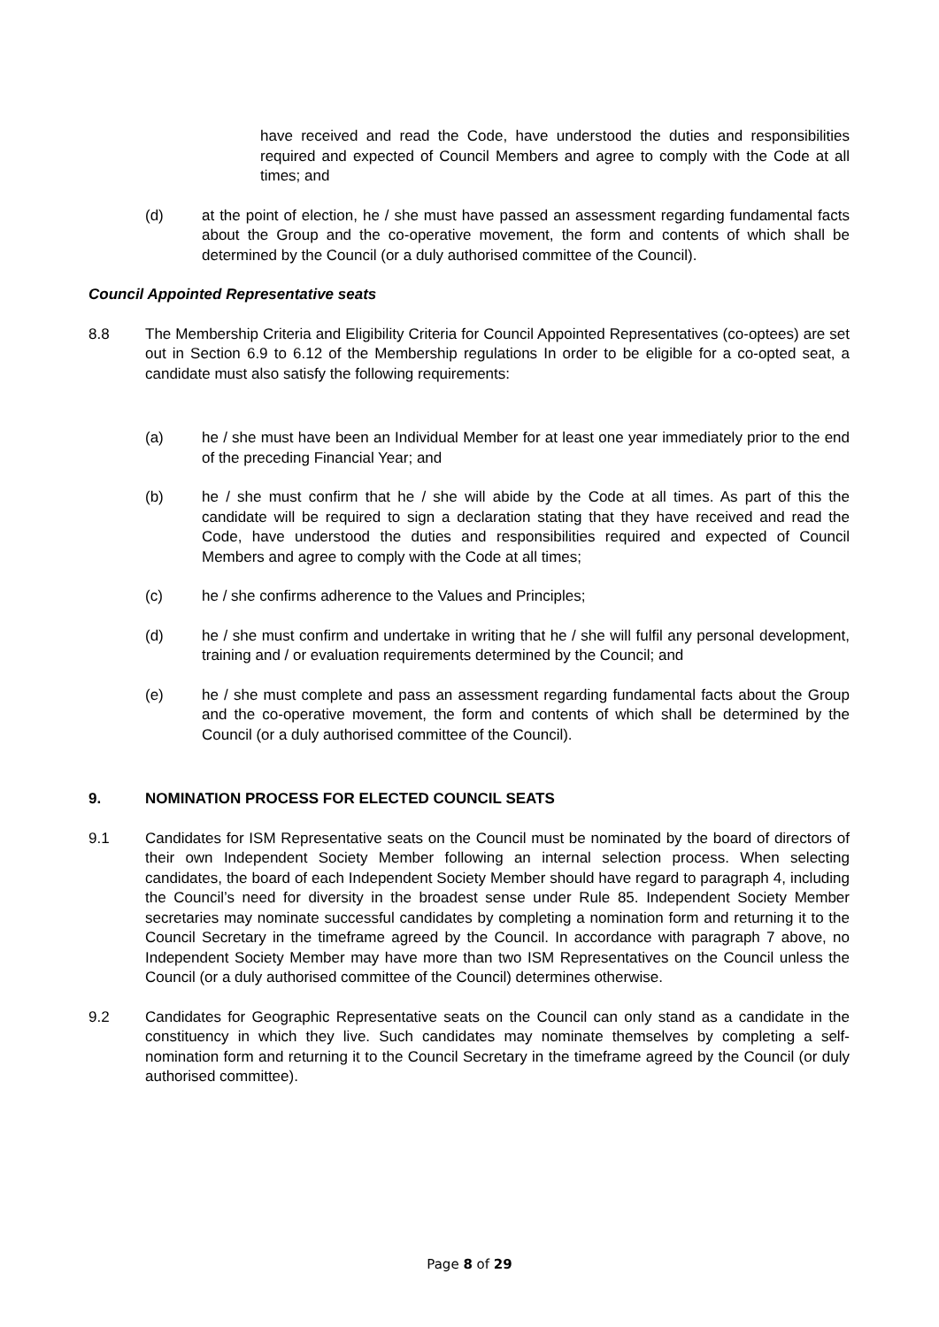have received and read the Code, have understood the duties and responsibilities required and expected of Council Members and agree to comply with the Code at all times; and
(d) at the point of election, he / she must have passed an assessment regarding fundamental facts about the Group and the co-operative movement, the form and contents of which shall be determined by the Council (or a duly authorised committee of the Council).
Council Appointed Representative seats
8.8 The Membership Criteria and Eligibility Criteria for Council Appointed Representatives (co-optees) are set out in Section 6.9 to 6.12 of the Membership regulations In order to be eligible for a co-opted seat, a candidate must also satisfy the following requirements:
(a) he / she must have been an Individual Member for at least one year immediately prior to the end of the preceding Financial Year; and
(b) he / she must confirm that he / she will abide by the Code at all times. As part of this the candidate will be required to sign a declaration stating that they have received and read the Code, have understood the duties and responsibilities required and expected of Council Members and agree to comply with the Code at all times;
(c) he / she confirms adherence to the Values and Principles;
(d) he / she must confirm and undertake in writing that he / she will fulfil any personal development, training and / or evaluation requirements determined by the Council; and
(e) he / she must complete and pass an assessment regarding fundamental facts about the Group and the co-operative movement, the form and contents of which shall be determined by the Council (or a duly authorised committee of the Council).
9. NOMINATION PROCESS FOR ELECTED COUNCIL SEATS
9.1 Candidates for ISM Representative seats on the Council must be nominated by the board of directors of their own Independent Society Member following an internal selection process. When selecting candidates, the board of each Independent Society Member should have regard to paragraph 4, including the Council’s need for diversity in the broadest sense under Rule 85. Independent Society Member secretaries may nominate successful candidates by completing a nomination form and returning it to the Council Secretary in the timeframe agreed by the Council. In accordance with paragraph 7 above, no Independent Society Member may have more than two ISM Representatives on the Council unless the Council (or a duly authorised committee of the Council) determines otherwise.
9.2 Candidates for Geographic Representative seats on the Council can only stand as a candidate in the constituency in which they live. Such candidates may nominate themselves by completing a self-nomination form and returning it to the Council Secretary in the timeframe agreed by the Council (or duly authorised committee).
Page 8 of 29